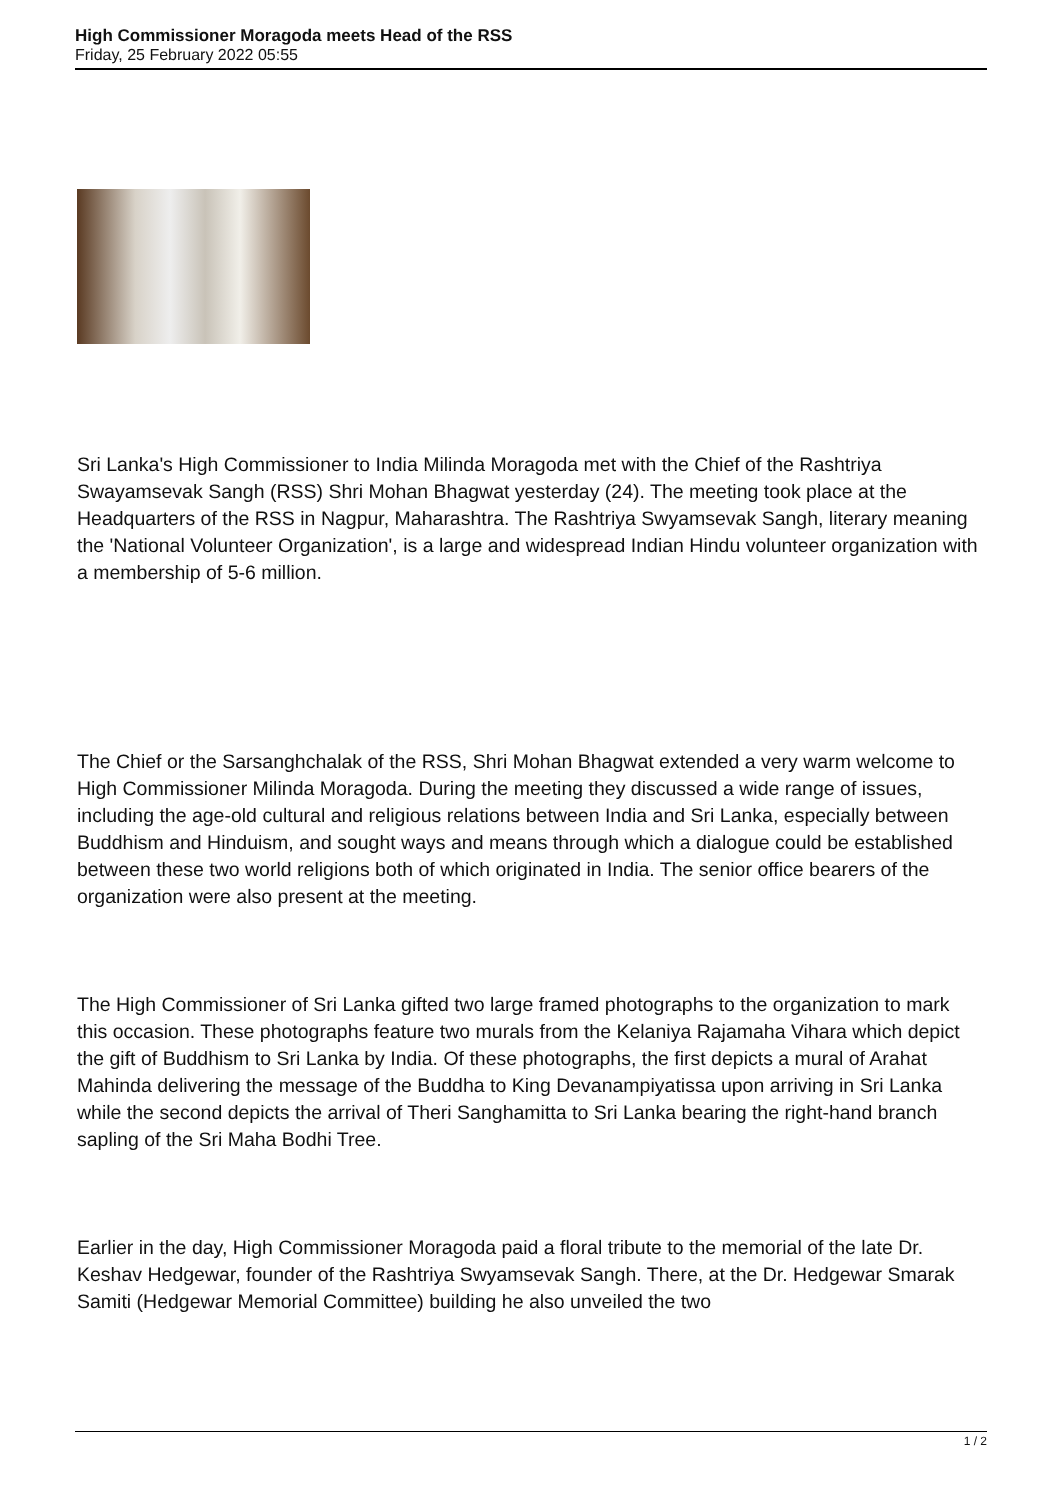High Commissioner Moragoda meets Head of the RSS
Friday, 25 February 2022 05:55
Sri Lanka's High Commissioner to India Milinda Moragoda met with the Chief of the Rashtriya Swayamsevak Sangh (RSS) Shri Mohan Bhagwat yesterday (24). The meeting took place at the Headquarters of the RSS in Nagpur, Maharashtra. The Rashtriya Swyamsevak Sangh, literary meaning the 'National Volunteer Organization', is a large and widespread Indian Hindu volunteer organization with a membership of 5-6 million.
The Chief or the Sarsanghchalak of the RSS, Shri Mohan Bhagwat extended a very warm welcome to High Commissioner Milinda Moragoda. During the meeting they discussed a wide range of issues, including the age-old cultural and religious relations between India and Sri Lanka, especially between Buddhism and Hinduism, and sought ways and means through which a dialogue could be established between these two world religions both of which originated in India. The senior office bearers of the organization were also present at the meeting.
The High Commissioner of Sri Lanka gifted two large framed photographs to the organization to mark this occasion. These photographs feature two murals from the Kelaniya Rajamaha Vihara which depict the gift of Buddhism to Sri Lanka by India. Of these photographs, the first depicts a mural of Arahat Mahinda delivering the message of the Buddha to King Devanampiyatissa upon arriving in Sri Lanka while the second depicts the arrival of Theri Sanghamitta to Sri Lanka bearing the right-hand branch sapling of the Sri Maha Bodhi Tree.
Earlier in the day, High Commissioner Moragoda paid a floral tribute to the memorial of the late Dr. Keshav Hedgewar, founder of the Rashtriya Swyamsevak Sangh. There, at the Dr. Hedgewar Smarak Samiti (Hedgewar Memorial Committee) building he also unveiled the two
1 / 2